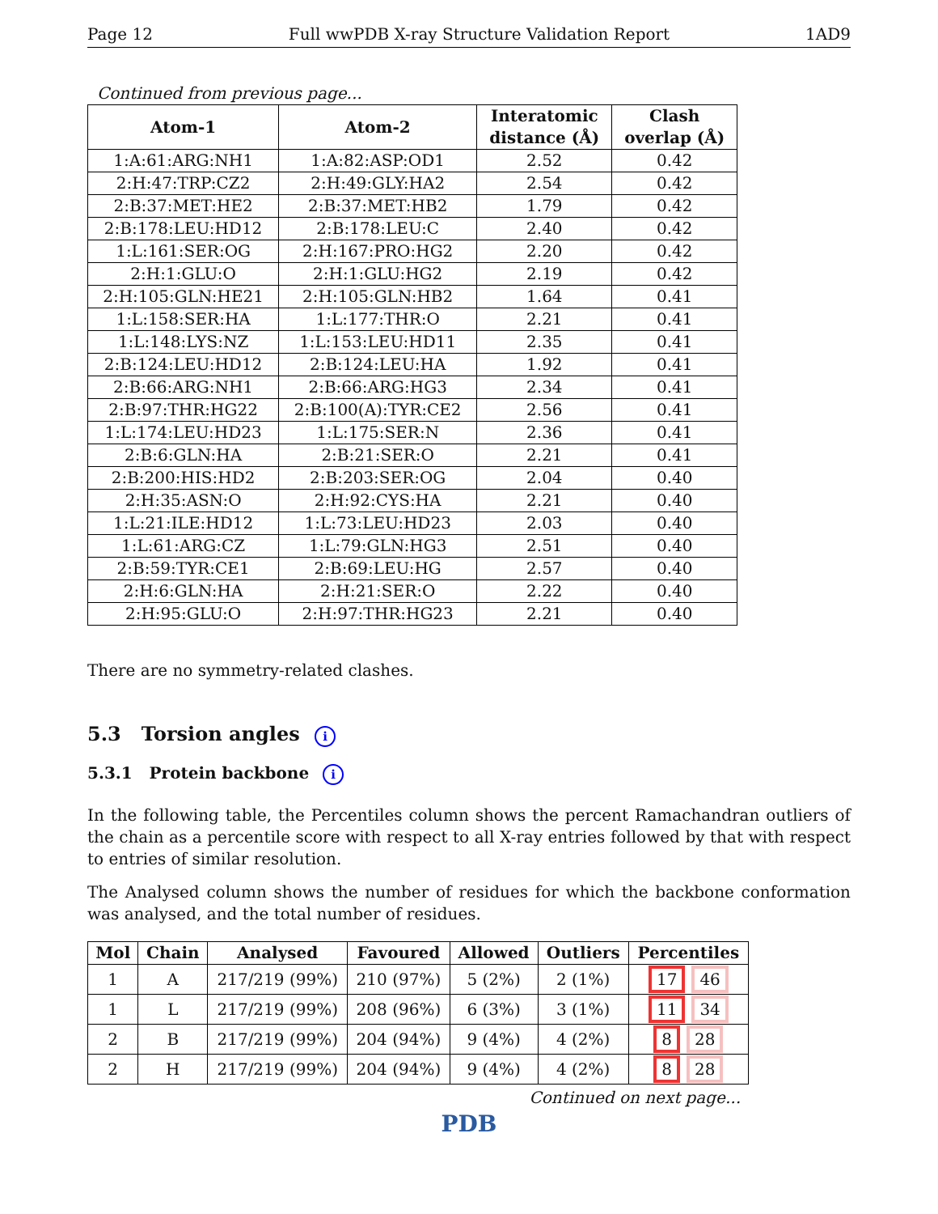Page 12 Full wwPDB X-ray Structure Validation Report 1AD9
Continued from previous page...
| Atom-1 | Atom-2 | Interatomic distance (Å) | Clash overlap (Å) |
| --- | --- | --- | --- |
| 1:A:61:ARG:NH1 | 1:A:82:ASP:OD1 | 2.52 | 0.42 |
| 2:H:47:TRP:CZ2 | 2:H:49:GLY:HA2 | 2.54 | 0.42 |
| 2:B:37:MET:HE2 | 2:B:37:MET:HB2 | 1.79 | 0.42 |
| 2:B:178:LEU:HD12 | 2:B:178:LEU:C | 2.40 | 0.42 |
| 1:L:161:SER:OG | 2:H:167:PRO:HG2 | 2.20 | 0.42 |
| 2:H:1:GLU:O | 2:H:1:GLU:HG2 | 2.19 | 0.42 |
| 2:H:105:GLN:HE21 | 2:H:105:GLN:HB2 | 1.64 | 0.41 |
| 1:L:158:SER:HA | 1:L:177:THR:O | 2.21 | 0.41 |
| 1:L:148:LYS:NZ | 1:L:153:LEU:HD11 | 2.35 | 0.41 |
| 2:B:124:LEU:HD12 | 2:B:124:LEU:HA | 1.92 | 0.41 |
| 2:B:66:ARG:NH1 | 2:B:66:ARG:HG3 | 2.34 | 0.41 |
| 2:B:97:THR:HG22 | 2:B:100(A):TYR:CE2 | 2.56 | 0.41 |
| 1:L:174:LEU:HD23 | 1:L:175:SER:N | 2.36 | 0.41 |
| 2:B:6:GLN:HA | 2:B:21:SER:O | 2.21 | 0.41 |
| 2:B:200:HIS:HD2 | 2:B:203:SER:OG | 2.04 | 0.40 |
| 2:H:35:ASN:O | 2:H:92:CYS:HA | 2.21 | 0.40 |
| 1:L:21:ILE:HD12 | 1:L:73:LEU:HD23 | 2.03 | 0.40 |
| 1:L:61:ARG:CZ | 1:L:79:GLN:HG3 | 2.51 | 0.40 |
| 2:B:59:TYR:CE1 | 2:B:69:LEU:HG | 2.57 | 0.40 |
| 2:H:6:GLN:HA | 2:H:21:SER:O | 2.22 | 0.40 |
| 2:H:95:GLU:O | 2:H:97:THR:HG23 | 2.21 | 0.40 |
There are no symmetry-related clashes.
5.3 Torsion angles i
5.3.1 Protein backbone i
In the following table, the Percentiles column shows the percent Ramachandran outliers of the chain as a percentile score with respect to all X-ray entries followed by that with respect to entries of similar resolution.
The Analysed column shows the number of residues for which the backbone conformation was analysed, and the total number of residues.
| Mol | Chain | Analysed | Favoured | Allowed | Outliers | Percentiles |
| --- | --- | --- | --- | --- | --- | --- |
| 1 | A | 217/219 (99%) | 210 (97%) | 5 (2%) | 2 (1%) | 17 46 |
| 1 | L | 217/219 (99%) | 208 (96%) | 6 (3%) | 3 (1%) | 11 34 |
| 2 | B | 217/219 (99%) | 204 (94%) | 9 (4%) | 4 (2%) | 8 28 |
| 2 | H | 217/219 (99%) | 204 (94%) | 9 (4%) | 4 (2%) | 8 28 |
Continued on next page...
PDB